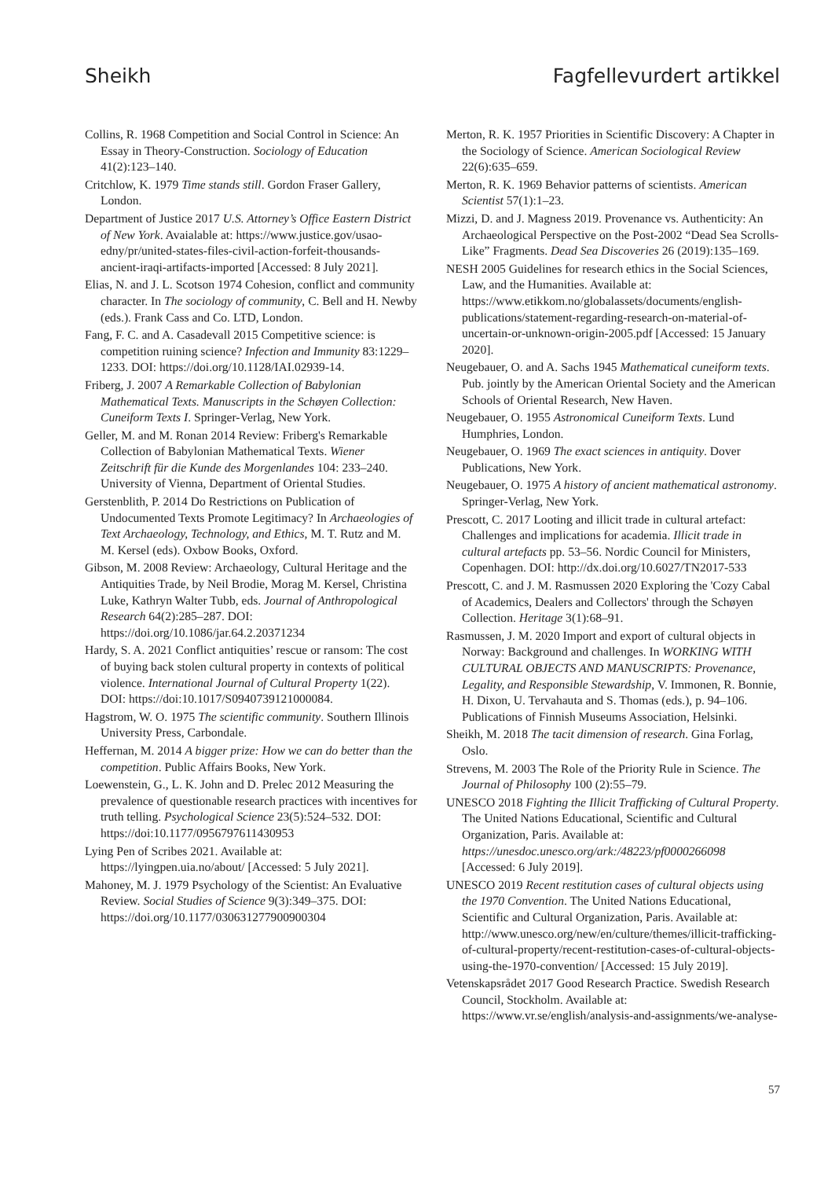Sheikh Fagfellevurdert artikkel
Collins, R. 1968 Competition and Social Control in Science: An Essay in Theory-Construction. Sociology of Education 41(2):123–140.
Critchlow, K. 1979 Time stands still. Gordon Fraser Gallery, London.
Department of Justice 2017 U.S. Attorney’s Office Eastern District of New York. Avaialable at: https://www.justice.gov/usao-edny/pr/united-states-files-civil-action-forfeit-thousands-ancient-iraqi-artifacts-imported [Accessed: 8 July 2021].
Elias, N. and J. L. Scotson 1974 Cohesion, conflict and community character. In The sociology of community, C. Bell and H. Newby (eds.). Frank Cass and Co. LTD, London.
Fang, F. C. and A. Casadevall 2015 Competitive science: is competition ruining science? Infection and Immunity 83:1229–1233. DOI: https://doi.org/10.1128/IAI.02939-14.
Friberg, J. 2007 A Remarkable Collection of Babylonian Mathematical Texts. Manuscripts in the Schøyen Collection: Cuneiform Texts I. Springer-Verlag, New York.
Geller, M. and M. Ronan 2014 Review: Friberg's Remarkable Collection of Babylonian Mathematical Texts. Wiener Zeitschrift für die Kunde des Morgenlandes 104: 233–240. University of Vienna, Department of Oriental Studies.
Gerstenblith, P. 2014 Do Restrictions on Publication of Undocumented Texts Promote Legitimacy? In Archaeologies of Text Archaeology, Technology, and Ethics, M. T. Rutz and M. M. Kersel (eds). Oxbow Books, Oxford.
Gibson, M. 2008 Review: Archaeology, Cultural Heritage and the Antiquities Trade, by Neil Brodie, Morag M. Kersel, Christina Luke, Kathryn Walter Tubb, eds. Journal of Anthropological Research 64(2):285–287. DOI: https://doi.org/10.1086/jar.64.2.20371234
Hardy, S. A. 2021 Conflict antiquities’ rescue or ransom: The cost of buying back stolen cultural property in contexts of political violence. International Journal of Cultural Property 1(22). DOI: https://doi:10.1017/S0940739121000084.
Hagstrom, W. O. 1975 The scientific community. Southern Illinois University Press, Carbondale.
Heffernan, M. 2014 A bigger prize: How we can do better than the competition. Public Affairs Books, New York.
Loewenstein, G., L. K. John and D. Prelec 2012 Measuring the prevalence of questionable research practices with incentives for truth telling. Psychological Science 23(5):524–532. DOI: https://doi:10.1177/0956797611430953
Lying Pen of Scribes 2021. Available at: https://lyingpen.uia.no/about/ [Accessed: 5 July 2021].
Mahoney, M. J. 1979 Psychology of the Scientist: An Evaluative Review. Social Studies of Science 9(3):349–375. DOI: https://doi.org/10.1177/030631277900900304
Merton, R. K. 1957 Priorities in Scientific Discovery: A Chapter in the Sociology of Science. American Sociological Review 22(6):635–659.
Merton, R. K. 1969 Behavior patterns of scientists. American Scientist 57(1):1–23.
Mizzi, D. and J. Magness 2019. Provenance vs. Authenticity: An Archaeological Perspective on the Post-2002 “Dead Sea Scrolls-Like” Fragments. Dead Sea Discoveries 26 (2019):135–169.
NESH 2005 Guidelines for research ethics in the Social Sciences, Law, and the Humanities. Available at: https://www.etikkom.no/globalassets/documents/english-publications/statement-regarding-research-on-material-of-uncertain-or-unknown-origin-2005.pdf [Accessed: 15 January 2020].
Neugebauer, O. and A. Sachs 1945 Mathematical cuneiform texts. Pub. jointly by the American Oriental Society and the American Schools of Oriental Research, New Haven.
Neugebauer, O. 1955 Astronomical Cuneiform Texts. Lund Humphries, London.
Neugebauer, O. 1969 The exact sciences in antiquity. Dover Publications, New York.
Neugebauer, O. 1975 A history of ancient mathematical astronomy. Springer-Verlag, New York.
Prescott, C. 2017 Looting and illicit trade in cultural artefact: Challenges and implications for academia. Illicit trade in cultural artefacts pp. 53–56. Nordic Council for Ministers, Copenhagen. DOI: http://dx.doi.org/10.6027/TN2017-533
Prescott, C. and J. M. Rasmussen 2020 Exploring the 'Cozy Cabal of Academics, Dealers and Collectors' through the Schøyen Collection. Heritage 3(1):68–91.
Rasmussen, J. M. 2020 Import and export of cultural objects in Norway: Background and challenges. In WORKING WITH CULTURAL OBJECTS AND MANUSCRIPTS: Provenance, Legality, and Responsible Stewardship, V. Immonen, R. Bonnie, H. Dixon, U. Tervahauta and S. Thomas (eds.), p. 94–106. Publications of Finnish Museums Association, Helsinki.
Sheikh, M. 2018 The tacit dimension of research. Gina Forlag, Oslo.
Strevens, M. 2003 The Role of the Priority Rule in Science. The Journal of Philosophy 100 (2):55–79.
UNESCO 2018 Fighting the Illicit Trafficking of Cultural Property. The United Nations Educational, Scientific and Cultural Organization, Paris. Available at: https://unesdoc.unesco.org/ark:/48223/pf0000266098 [Accessed: 6 July 2019].
UNESCO 2019 Recent restitution cases of cultural objects using the 1970 Convention. The United Nations Educational, Scientific and Cultural Organization, Paris. Available at: http://www.unesco.org/new/en/culture/themes/illicit-trafficking-of-cultural-property/recent-restitution-cases-of-cultural-objects-using-the-1970-convention/ [Accessed: 15 July 2019].
Vetenskapsrådet 2017 Good Research Practice. Swedish Research Council, Stockholm. Available at: https://www.vr.se/english/analysis-and-assignments/we-analyse-
57